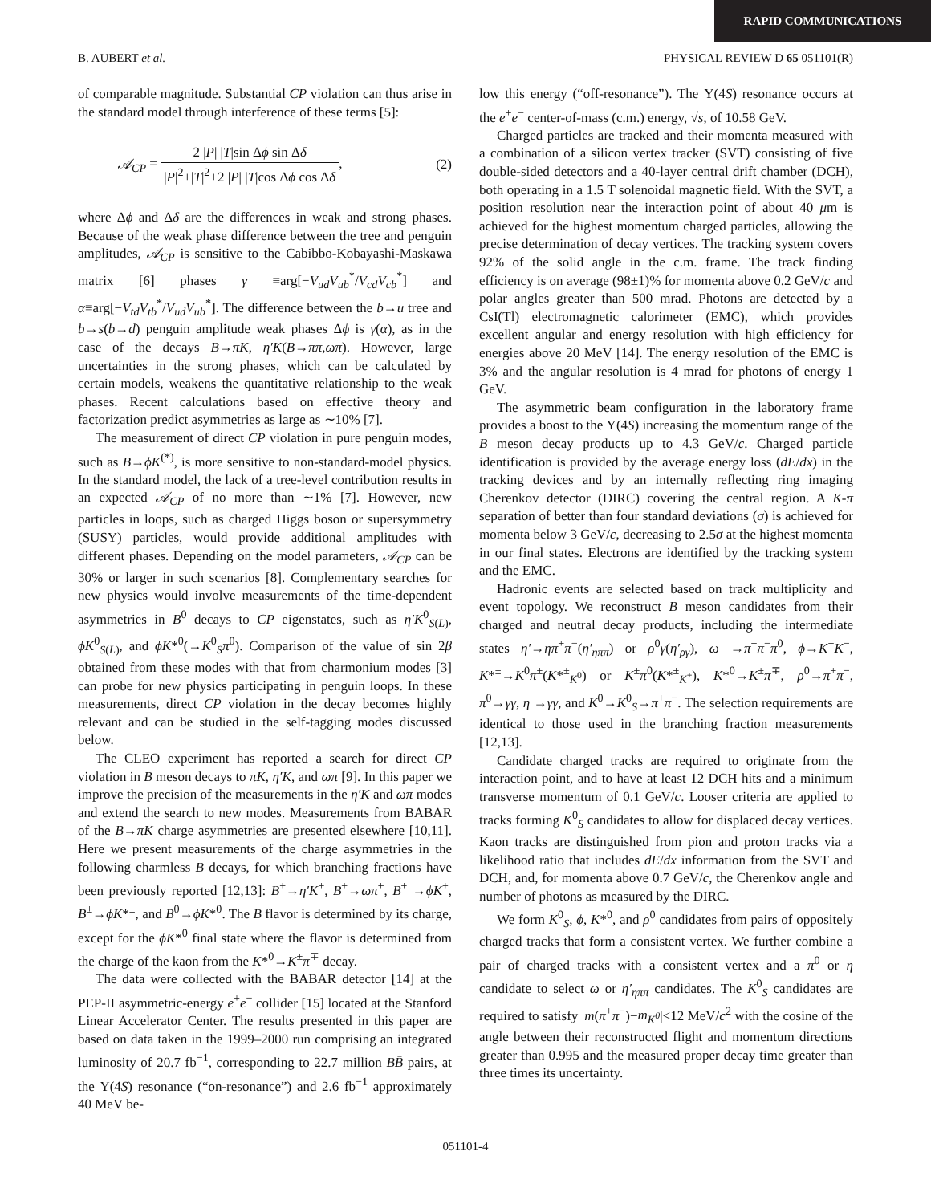RAPID COMMUNICATIONS
B. AUBERT et al. PHYSICAL REVIEW D 65 051101(R)
of comparable magnitude. Substantial CP violation can thus arise in the standard model through interference of these terms [5]:
𝒜<sub>CP</sub> = 2 |P| |T|sin Δϕ sin Δδ |P|<sup>2</sup>+|T|<sup>2</sup>+2 |P| |T|cos Δϕ cos Δδ, (2)
where Δϕ and Δδ are the differences in weak and strong phases. Because of the weak phase difference between the tree and penguin amplitudes, 𝒜<sub>CP</sub> is sensitive to the Cabibbo-Kobayashi-Maskawa matrix [6] phases γ ≡arg[−V<sub>ud</sub>V<sub>ub</sub><sup>*</sup>/V<sub>cd</sub>V<sub>cb</sub><sup>*</sup>] and α≡arg[−V<sub>td</sub>V<sub>tb</sub><sup>*</sup>/V<sub>ud</sub>V<sub>ub</sub><sup>*</sup>]. The difference between the b→u tree and b→s(b→d) penguin amplitude weak phases Δϕ is γ(α), as in the case of the decays B→πK, η′K(B→ππ,ωπ). However, large uncertainties in the strong phases, which can be calculated by certain models, weakens the quantitative relationship to the weak phases. Recent calculations based on effective theory and factorization predict asymmetries as large as ∼10% [7].
The measurement of direct CP violation in pure penguin modes, such as B→ϕK<sup>(*)</sup>, is more sensitive to non-standard-model physics. In the standard model, the lack of a tree-level contribution results in an expected 𝒜<sub>CP</sub> of no more than ∼1% [7]. However, new particles in loops, such as charged Higgs boson or supersymmetry (SUSY) particles, would provide additional amplitudes with different phases. Depending on the model parameters, 𝒜<sub>CP</sub> can be 30% or larger in such scenarios [8]. Complementary searches for new physics would involve measurements of the time-dependent asymmetries in B<sup>0</sup> decays to CP eigenstates, such as η′K<sup>0</sup><sub>S(L)</sub>, ϕK<sup>0</sup><sub>S(L)</sub>, and ϕK*<sup>0</sup>(→K<sup>0</sup><sub>S</sub>π<sup>0</sup>). Comparison of the value of sin 2β obtained from these modes with that from charmonium modes [3] can probe for new physics participating in penguin loops. In these measurements, direct CP violation in the decay becomes highly relevant and can be studied in the self-tagging modes discussed below.
The CLEO experiment has reported a search for direct CP violation in B meson decays to πK, η′K, and ωπ [9]. In this paper we improve the precision of the measurements in the η′K and ωπ modes and extend the search to new modes. Measurements from BABAR of the B→πK charge asymmetries are presented elsewhere [10,11]. Here we present measurements of the charge asymmetries in the following charmless B decays, for which branching fractions have been previously reported [12,13]: B<sup>±</sup>→η′K<sup>±</sup>, B<sup>±</sup>→ωπ<sup>±</sup>, B<sup>±</sup> →ϕK<sup>±</sup>, B<sup>±</sup>→ϕK*<sup>±</sup>, and B<sup>0</sup>→ϕK*<sup>0</sup>. The B flavor is determined by its charge, except for the ϕK*<sup>0</sup> final state where the flavor is determined from the charge of the kaon from the K*<sup>0</sup>→K<sup>±</sup>π<sup>∓</sup> decay.
The data were collected with the BABAR detector [14] at the PEP-II asymmetric-energy e<sup>+</sup>e<sup>−</sup> collider [15] located at the Stanford Linear Accelerator Center. The results presented in this paper are based on data taken in the 1999–2000 run comprising an integrated luminosity of 20.7 fb<sup>−1</sup>, corresponding to 22.7 million BB̄ pairs, at the Υ(4S) resonance (“on-resonance”) and 2.6 fb<sup>−1</sup> approximately 40 MeV be-
low this energy (“off-resonance”). The Υ(4S) resonance occurs at the e<sup>+</sup>e<sup>−</sup> center-of-mass (c.m.) energy, √s, of 10.58 GeV.
Charged particles are tracked and their momenta measured with a combination of a silicon vertex tracker (SVT) consisting of five double-sided detectors and a 40-layer central drift chamber (DCH), both operating in a 1.5 T solenoidal magnetic field. With the SVT, a position resolution near the interaction point of about 40 μm is achieved for the highest momentum charged particles, allowing the precise determination of decay vertices. The tracking system covers 92% of the solid angle in the c.m. frame. The track finding efficiency is on average (98±1)% for momenta above 0.2 GeV/c and polar angles greater than 500 mrad. Photons are detected by a CsI(Tl) electromagnetic calorimeter (EMC), which provides excellent angular and energy resolution with high efficiency for energies above 20 MeV [14]. The energy resolution of the EMC is 3% and the angular resolution is 4 mrad for photons of energy 1 GeV.
The asymmetric beam configuration in the laboratory frame provides a boost to the Υ(4S) increasing the momentum range of the B meson decay products up to 4.3 GeV/c. Charged particle identification is provided by the average energy loss (dE/dx) in the tracking devices and by an internally reflecting ring imaging Cherenkov detector (DIRC) covering the central region. A K-π separation of better than four standard deviations (σ) is achieved for momenta below 3 GeV/c, decreasing to 2.5σ at the highest momenta in our final states. Electrons are identified by the tracking system and the EMC.
Hadronic events are selected based on track multiplicity and event topology. We reconstruct B meson candidates from their charged and neutral decay products, including the intermediate states η′→ηπ<sup>+</sup>π<sup>−</sup>(η′<sub>ηππ</sub>) or ρ<sup>0</sup>γ(η′<sub>ργ</sub>), ω →π<sup>+</sup>π<sup>−</sup>π<sup>0</sup>, ϕ→K<sup>+</sup>K<sup>−</sup>, K*<sup>±</sup>→K<sup>0</sup>π<sup>±</sup>(K*<sup>±</sup><sub>K<sup>0</sup></sub>) or K<sup>±</sup>π<sup>0</sup>(K*<sup>±</sup><sub>K<sup>+</sup></sub>), K*<sup>0</sup>→K<sup>±</sup>π<sup>∓</sup>, ρ<sup>0</sup>→π<sup>+</sup>π<sup>−</sup>, π<sup>0</sup>→γγ, η →γγ, and K<sup>0</sup>→K<sup>0</sup><sub>S</sub>→π<sup>+</sup>π<sup>−</sup>. The selection requirements are identical to those used in the branching fraction measurements [12,13].
Candidate charged tracks are required to originate from the interaction point, and to have at least 12 DCH hits and a minimum transverse momentum of 0.1 GeV/c. Looser criteria are applied to tracks forming K<sup>0</sup><sub>S</sub> candidates to allow for displaced decay vertices. Kaon tracks are distinguished from pion and proton tracks via a likelihood ratio that includes dE/dx information from the SVT and DCH, and, for momenta above 0.7 GeV/c, the Cherenkov angle and number of photons as measured by the DIRC.
We form K<sup>0</sup><sub>S</sub>, ϕ, K*<sup>0</sup>, and ρ<sup>0</sup> candidates from pairs of oppositely charged tracks that form a consistent vertex. We further combine a pair of charged tracks with a consistent vertex and a π<sup>0</sup> or η candidate to select ω or η′<sub>ηππ</sub> candidates. The K<sup>0</sup><sub>S</sub> candidates are required to satisfy |m(π<sup>+</sup>π<sup>−</sup>)−m<sub>K<sup>0</sup></sub>|<12 MeV/c<sup>2</sup> with the cosine of the angle between their reconstructed flight and momentum directions greater than 0.995 and the measured proper decay time greater than three times its uncertainty.
051101-4